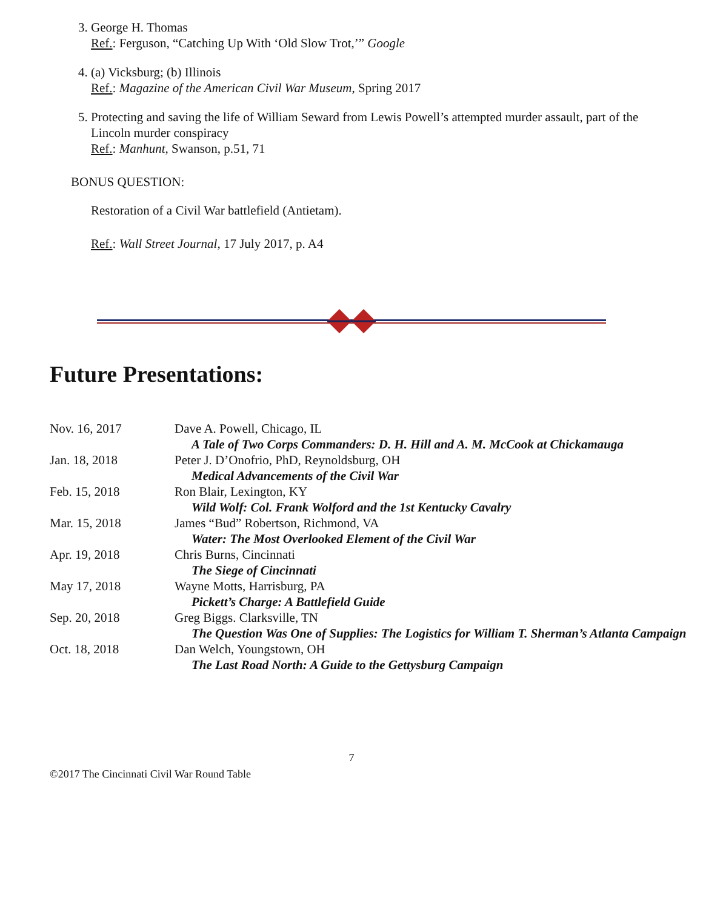3. George H. Thomas
Ref.: Ferguson, “Catching Up With ‘Old Slow Trot,’” Google
4. (a) Vicksburg; (b) Illinois
Ref.: Magazine of the American Civil War Museum, Spring 2017
5. Protecting and saving the life of William Seward from Lewis Powell’s attempted murder assault, part of the Lincoln murder conspiracy
Ref.: Manhunt, Swanson, p.51, 71
BONUS QUESTION:
Restoration of a Civil War battlefield (Antietam).
Ref.: Wall Street Journal, 17 July 2017, p. A4
Future Presentations:
| Nov. 16, 2017 | Dave A. Powell, Chicago, IL A Tale of Two Corps Commanders: D. H. Hill and A. M. McCook at Chickamauga |
| Jan. 18, 2018 | Peter J. D’Onofrio, PhD, Reynoldsburg, OH Medical Advancements of the Civil War |
| Feb. 15, 2018 | Ron Blair, Lexington, KY Wild Wolf: Col. Frank Wolford and the 1st Kentucky Cavalry |
| Mar. 15, 2018 | James “Bud” Robertson, Richmond, VA Water: The Most Overlooked Element of the Civil War |
| Apr. 19, 2018 | Chris Burns, Cincinnati The Siege of Cincinnati |
| May 17, 2018 | Wayne Motts, Harrisburg, PA Pickett’s Charge: A Battlefield Guide |
| Sep. 20, 2018 | Greg Biggs. Clarksville, TN The Question Was One of Supplies: The Logistics for William T. Sherman’s Atlanta Campaign |
| Oct. 18, 2018 | Dan Welch, Youngstown, OH The Last Road North: A Guide to the Gettysburg Campaign |
7
©2017 The Cincinnati Civil War Round Table